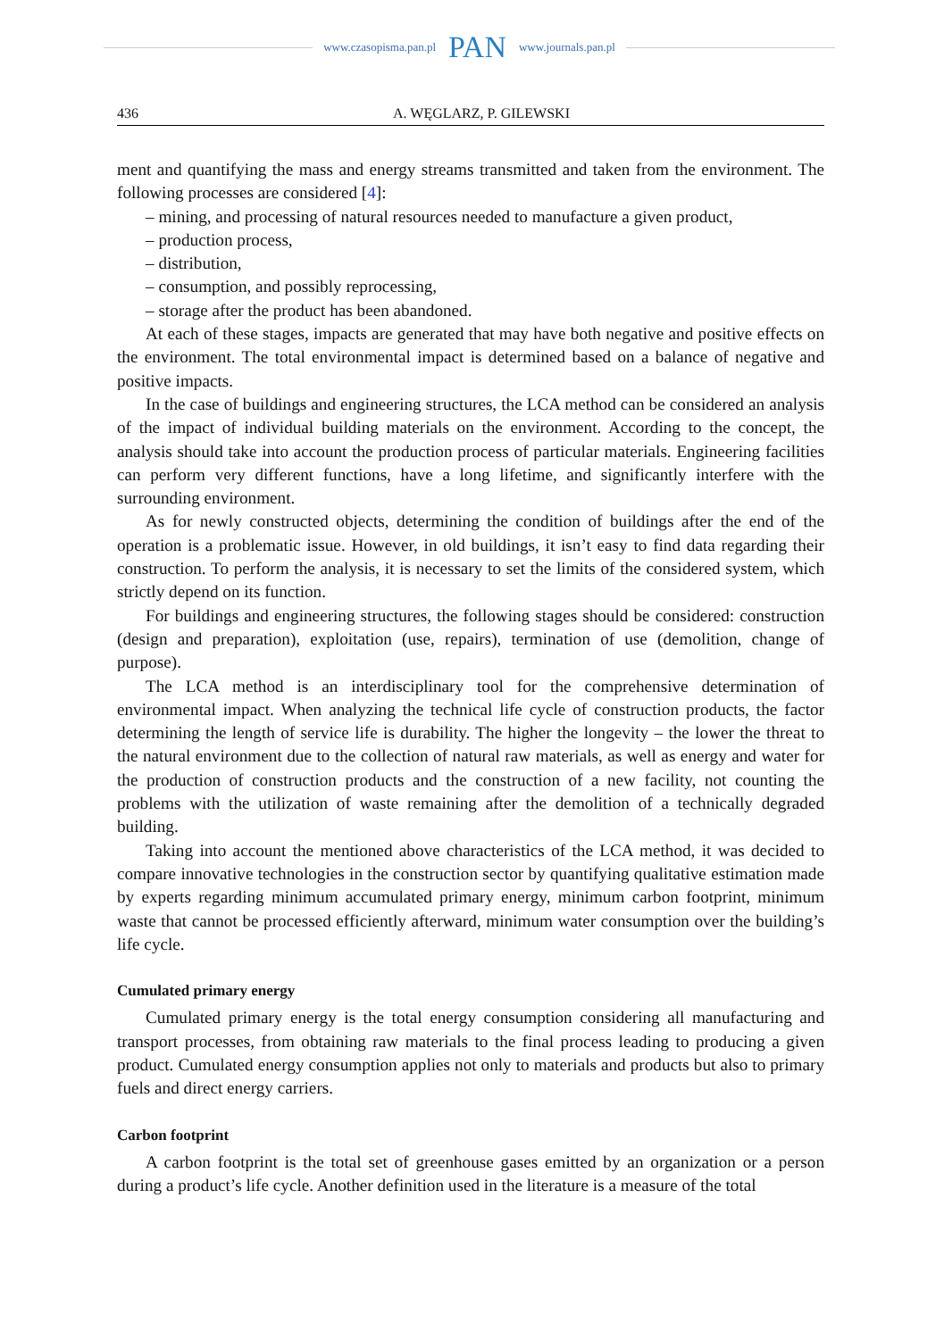www.czasopisma.pan.pl PAN www.journals.pan.pl
436 A. WĘGLARZ, P. GILEWSKI
ment and quantifying the mass and energy streams transmitted and taken from the environment. The following processes are considered [4]:
– mining, and processing of natural resources needed to manufacture a given product,
– production process,
– distribution,
– consumption, and possibly reprocessing,
– storage after the product has been abandoned.
At each of these stages, impacts are generated that may have both negative and positive effects on the environment. The total environmental impact is determined based on a balance of negative and positive impacts.
In the case of buildings and engineering structures, the LCA method can be considered an analysis of the impact of individual building materials on the environment. According to the concept, the analysis should take into account the production process of particular materials. Engineering facilities can perform very different functions, have a long lifetime, and significantly interfere with the surrounding environment.
As for newly constructed objects, determining the condition of buildings after the end of the operation is a problematic issue. However, in old buildings, it isn’t easy to find data regarding their construction. To perform the analysis, it is necessary to set the limits of the considered system, which strictly depend on its function.
For buildings and engineering structures, the following stages should be considered: construction (design and preparation), exploitation (use, repairs), termination of use (demolition, change of purpose).
The LCA method is an interdisciplinary tool for the comprehensive determination of environmental impact. When analyzing the technical life cycle of construction products, the factor determining the length of service life is durability. The higher the longevity – the lower the threat to the natural environment due to the collection of natural raw materials, as well as energy and water for the production of construction products and the construction of a new facility, not counting the problems with the utilization of waste remaining after the demolition of a technically degraded building.
Taking into account the mentioned above characteristics of the LCA method, it was decided to compare innovative technologies in the construction sector by quantifying qualitative estimation made by experts regarding minimum accumulated primary energy, minimum carbon footprint, minimum waste that cannot be processed efficiently afterward, minimum water consumption over the building’s life cycle.
Cumulated primary energy
Cumulated primary energy is the total energy consumption considering all manufacturing and transport processes, from obtaining raw materials to the final process leading to producing a given product. Cumulated energy consumption applies not only to materials and products but also to primary fuels and direct energy carriers.
Carbon footprint
A carbon footprint is the total set of greenhouse gases emitted by an organization or a person during a product’s life cycle. Another definition used in the literature is a measure of the total